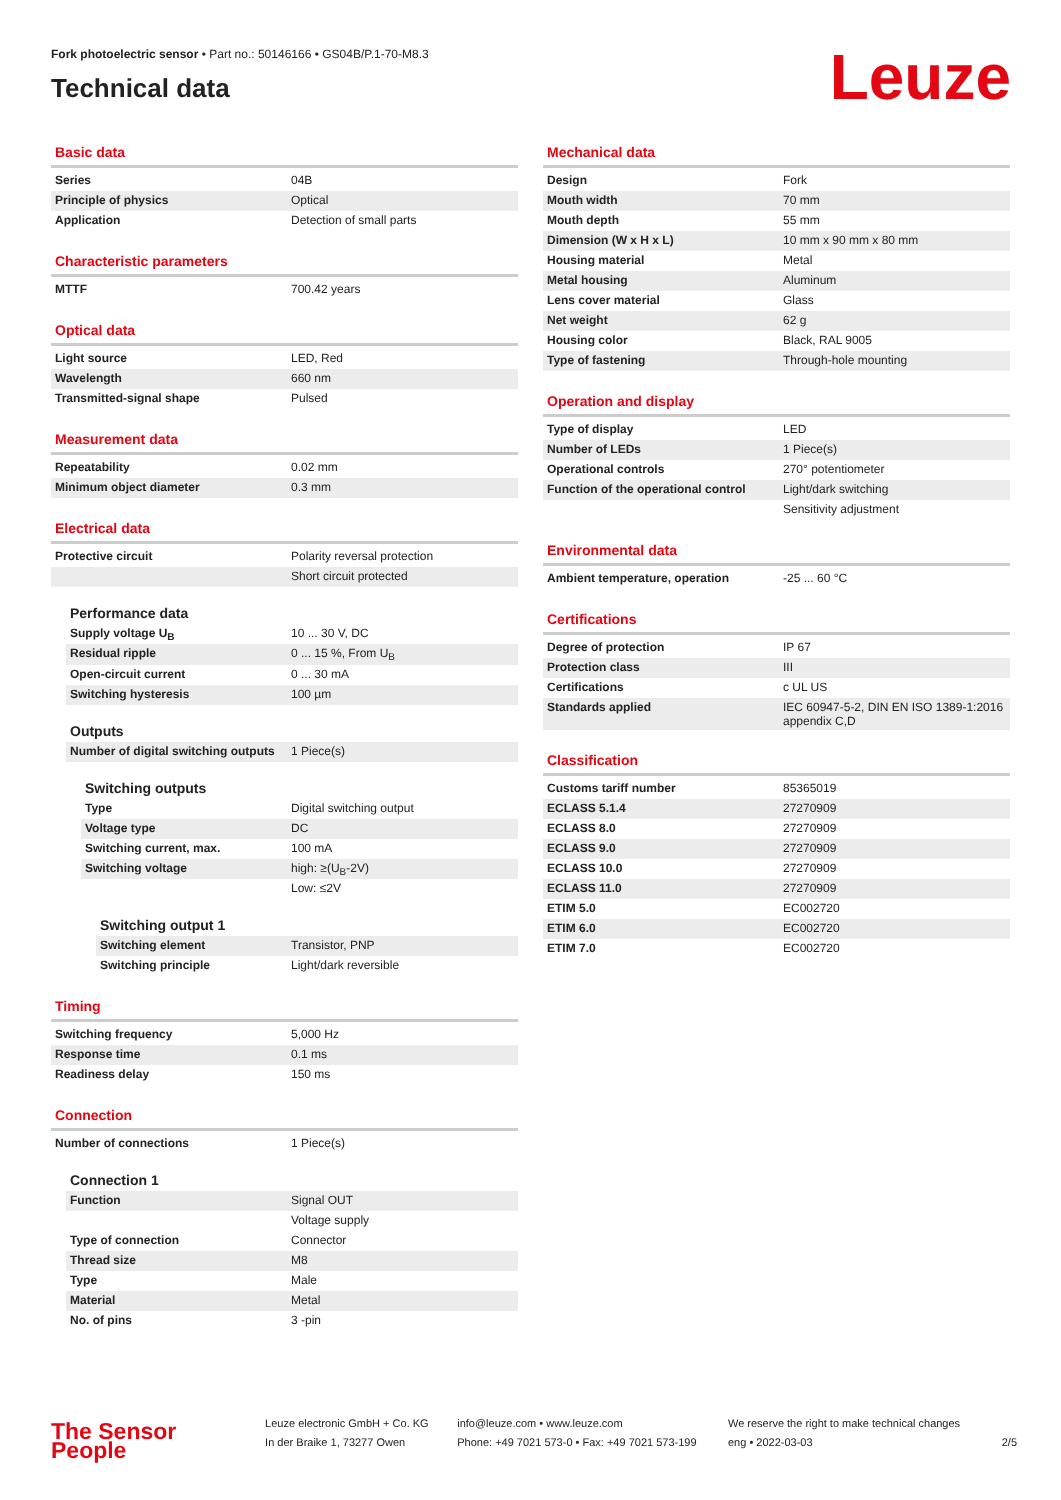Fork photoelectric sensor • Part no.: 50146166 • GS04B/P.1-70-M8.3
Technical data
Leuze
Basic data
| Series | 04B |
| Principle of physics | Optical |
| Application | Detection of small parts |
Characteristic parameters
| MTTF | 700.42 years |
Optical data
| Light source | LED, Red |
| Wavelength | 660 nm |
| Transmitted-signal shape | Pulsed |
Measurement data
| Repeatability | 0.02 mm |
| Minimum object diameter | 0.3 mm |
Electrical data
| Protective circuit | Polarity reversal protection |
| | Short circuit protected |
Performance data
| Supply voltage U<sub>B</sub> | 10 ... 30 V, DC |
| Residual ripple | 0 ... 15 %, From U<sub>B</sub> |
| Open-circuit current | 0 ... 30 mA |
| Switching hysteresis | 100 µm |
Outputs
| Number of digital switching outputs | 1 Piece(s) |
Switching outputs
| Type | Digital switching output |
| Voltage type | DC |
| Switching current, max. | 100 mA |
| Switching voltage | high: ≥(U<sub>B</sub>-2V) |
| | Low: ≤2V |
Switching output 1
| Switching element | Transistor, PNP |
| Switching principle | Light/dark reversible |
Timing
| Switching frequency | 5,000 Hz |
| Response time | 0.1 ms |
| Readiness delay | 150 ms |
Connection
| Number of connections | 1 Piece(s) |
Connection 1
| Function | Signal OUT |
| | Voltage supply |
| Type of connection | Connector |
| Thread size | M8 |
| Type | Male |
| Material | Metal |
| No. of pins | 3 -pin |
Mechanical data
| Design | Fork |
| Mouth width | 70 mm |
| Mouth depth | 55 mm |
| Dimension (W x H x L) | 10 mm x 90 mm x 80 mm |
| Housing material | Metal |
| Metal housing | Aluminum |
| Lens cover material | Glass |
| Net weight | 62 g |
| Housing color | Black, RAL 9005 |
| Type of fastening | Through-hole mounting |
Operation and display
| Type of display | LED |
| Number of LEDs | 1 Piece(s) |
| Operational controls | 270° potentiometer |
| Function of the operational control | Light/dark switching |
| | Sensitivity adjustment |
Environmental data
| Ambient temperature, operation | -25 ... 60 °C |
Certifications
| Degree of protection | IP 67 |
| Protection class | III |
| Certifications | c UL US |
| Standards applied | IEC 60947-5-2, DIN EN ISO 1389-1:2016 appendix C,D |
Classification
| Customs tariff number | 85365019 |
| ECLASS 5.1.4 | 27270909 |
| ECLASS 8.0 | 27270909 |
| ECLASS 9.0 | 27270909 |
| ECLASS 10.0 | 27270909 |
| ECLASS 11.0 | 27270909 |
| ETIM 5.0 | EC002720 |
| ETIM 6.0 | EC002720 |
| ETIM 7.0 | EC002720 |
The Sensor People
Leuze electronic GmbH + Co. KG
In der Braike 1, 73277 Owen
info@leuze.com • www.leuze.com
Phone: +49 7021 573-0 • Fax: +49 7021 573-199
We reserve the right to make technical changes
eng • 2022-03-03
2/5